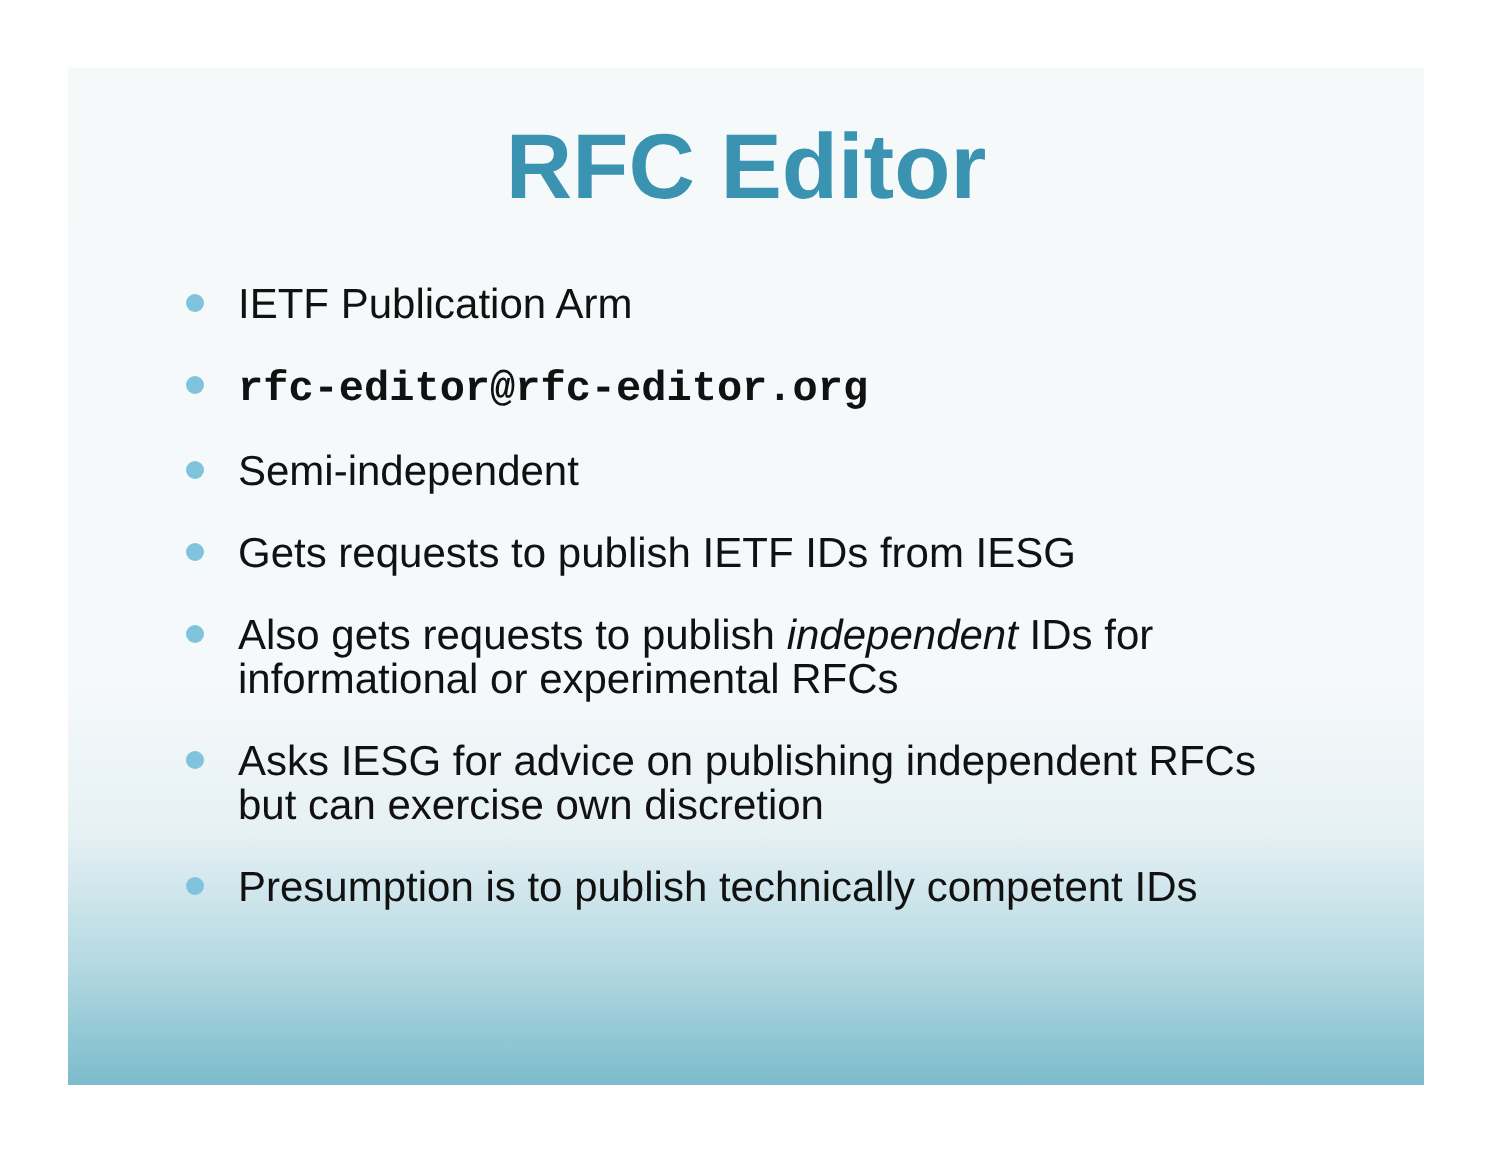RFC Editor
IETF Publication Arm
rfc-editor@rfc-editor.org
Semi-independent
Gets requests to publish IETF IDs from IESG
Also gets requests to publish independent IDs for informational or experimental RFCs
Asks IESG for advice on publishing independent RFCs but can exercise own discretion
Presumption is to publish technically competent IDs